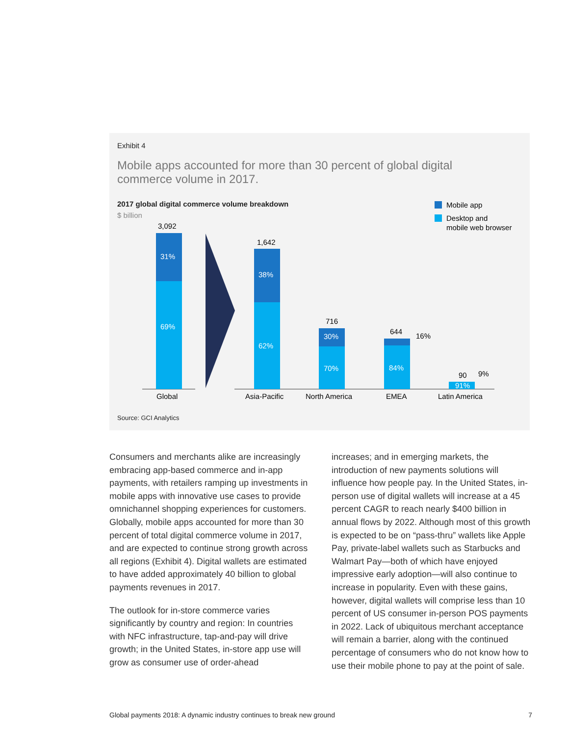Exhibit 4
Mobile apps accounted for more than 30 percent of global digital commerce volume in 2017.
2017 global digital commerce volume breakdown
$ billion
Mobile app
Desktop and
mobile web browser
3,092
31%
69%
Global
1,642
38%
62%
Asia-Pacific
716
30%
70%
North America
644
16%
84%
EMEA
90
9%
91%
Latin America
Source: GCI Analytics
Consumers and merchants alike are increasingly embracing app-based commerce and in-app payments, with retailers ramping up investments in mobile apps with innovative use cases to provide omnichannel shopping experiences for customers. Globally, mobile apps accounted for more than 30 percent of total digital commerce volume in 2017, and are expected to continue strong growth across all regions (Exhibit 4). Digital wallets are estimated to have added approximately 40 billion to global payments revenues in 2017.
The outlook for in-store commerce varies significantly by country and region: In countries with NFC infrastructure, tap-and-pay will drive growth; in the United States, in-store app use will grow as consumer use of order-ahead
increases; and in emerging markets, the introduction of new payments solutions will influence how people pay. In the United States, in-person use of digital wallets will increase at a 45 percent CAGR to reach nearly $400 billion in annual flows by 2022. Although most of this growth is expected to be on “pass-thru” wallets like Apple Pay, private-label wallets such as Starbucks and Walmart Pay—both of which have enjoyed impressive early adoption—will also continue to increase in popularity. Even with these gains, however, digital wallets will comprise less than 10 percent of US consumer in-person POS payments in 2022. Lack of ubiquitous merchant acceptance will remain a barrier, along with the continued percentage of consumers who do not know how to use their mobile phone to pay at the point of sale.
Global payments 2018: A dynamic industry continues to break new ground 7